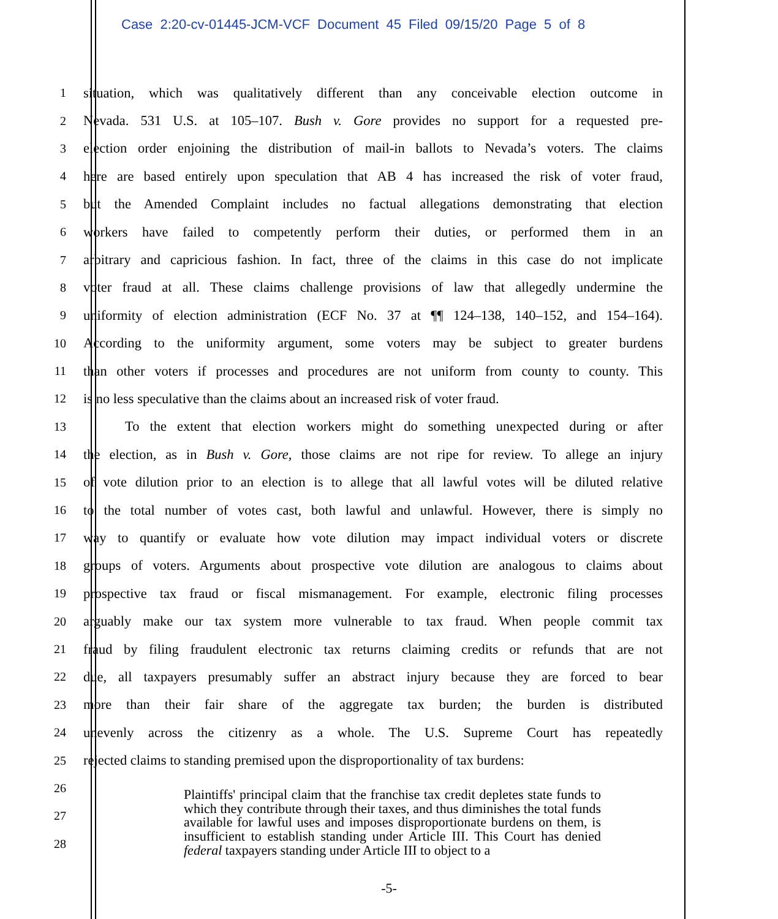Case 2:20-cv-01445-JCM-VCF Document 45 Filed 09/15/20 Page 5 of 8
1 situation, which was qualitatively different than any conceivable election outcome in
2 Nevada. 531 U.S. at 105–107. Bush v. Gore provides no support for a requested pre-
3 election order enjoining the distribution of mail-in ballots to Nevada’s voters. The claims
4 here are based entirely upon speculation that AB 4 has increased the risk of voter fraud,
5 but the Amended Complaint includes no factual allegations demonstrating that election
6 workers have failed to competently perform their duties, or performed them in an
7 arbitrary and capricious fashion. In fact, three of the claims in this case do not implicate
8 voter fraud at all. These claims challenge provisions of law that allegedly undermine the
9 uniformity of election administration (ECF No. 37 at ¶¶ 124–138, 140–152, and 154–164).
10 According to the uniformity argument, some voters may be subject to greater burdens
11 than other voters if processes and procedures are not uniform from county to county. This
12 is no less speculative than the claims about an increased risk of voter fraud.
13 To the extent that election workers might do something unexpected during or after
14 the election, as in Bush v. Gore, those claims are not ripe for review. To allege an injury
15 of vote dilution prior to an election is to allege that all lawful votes will be diluted relative
16 to the total number of votes cast, both lawful and unlawful. However, there is simply no
17 way to quantify or evaluate how vote dilution may impact individual voters or discrete
18 groups of voters. Arguments about prospective vote dilution are analogous to claims about
19 prospective tax fraud or fiscal mismanagement. For example, electronic filing processes
20 arguably make our tax system more vulnerable to tax fraud. When people commit tax
21 fraud by filing fraudulent electronic tax returns claiming credits or refunds that are not
22 due, all taxpayers presumably suffer an abstract injury because they are forced to bear
23 more than their fair share of the aggregate tax burden; the burden is distributed
24 unevenly across the citizenry as a whole. The U.S. Supreme Court has repeatedly
25 rejected claims to standing premised upon the disproportionality of tax burdens:
26
27
28
Plaintiffs' principal claim that the franchise tax credit depletes state funds to which they contribute through their taxes, and thus diminishes the total funds available for lawful uses and imposes disproportionate burdens on them, is insufficient to establish standing under Article III. This Court has denied federal taxpayers standing under Article III to object to a
-5-